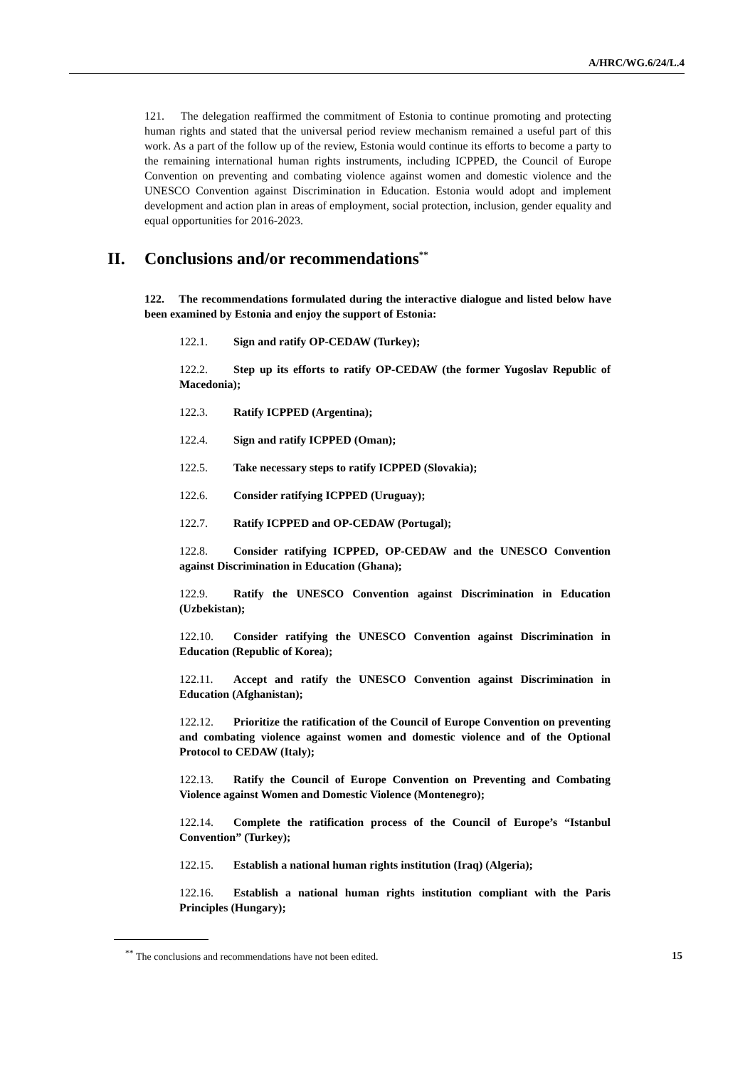A/HRC/WG.6/24/L.4
121. The delegation reaffirmed the commitment of Estonia to continue promoting and protecting human rights and stated that the universal period review mechanism remained a useful part of this work. As a part of the follow up of the review, Estonia would continue its efforts to become a party to the remaining international human rights instruments, including ICPPED, the Council of Europe Convention on preventing and combating violence against women and domestic violence and the UNESCO Convention against Discrimination in Education. Estonia would adopt and implement development and action plan in areas of employment, social protection, inclusion, gender equality and equal opportunities for 2016-2023.
II. Conclusions and/or recommendations<sup>**</sup>
122. The recommendations formulated during the interactive dialogue and listed below have been examined by Estonia and enjoy the support of Estonia:
122.1. Sign and ratify OP-CEDAW (Turkey);
122.2. Step up its efforts to ratify OP-CEDAW (the former Yugoslav Republic of Macedonia);
122.3. Ratify ICPPED (Argentina);
122.4. Sign and ratify ICPPED (Oman);
122.5. Take necessary steps to ratify ICPPED (Slovakia);
122.6. Consider ratifying ICPPED (Uruguay);
122.7. Ratify ICPPED and OP-CEDAW (Portugal);
122.8. Consider ratifying ICPPED, OP-CEDAW and the UNESCO Convention against Discrimination in Education (Ghana);
122.9. Ratify the UNESCO Convention against Discrimination in Education (Uzbekistan);
122.10. Consider ratifying the UNESCO Convention against Discrimination in Education (Republic of Korea);
122.11. Accept and ratify the UNESCO Convention against Discrimination in Education (Afghanistan);
122.12. Prioritize the ratification of the Council of Europe Convention on preventing and combating violence against women and domestic violence and of the Optional Protocol to CEDAW (Italy);
122.13. Ratify the Council of Europe Convention on Preventing and Combating Violence against Women and Domestic Violence (Montenegro);
122.14. Complete the ratification process of the Council of Europe’s “Istanbul Convention” (Turkey);
122.15. Establish a national human rights institution (Iraq) (Algeria);
122.16. Establish a national human rights institution compliant with the Paris Principles (Hungary);
<sup>**</sup> The conclusions and recommendations have not been edited.
15